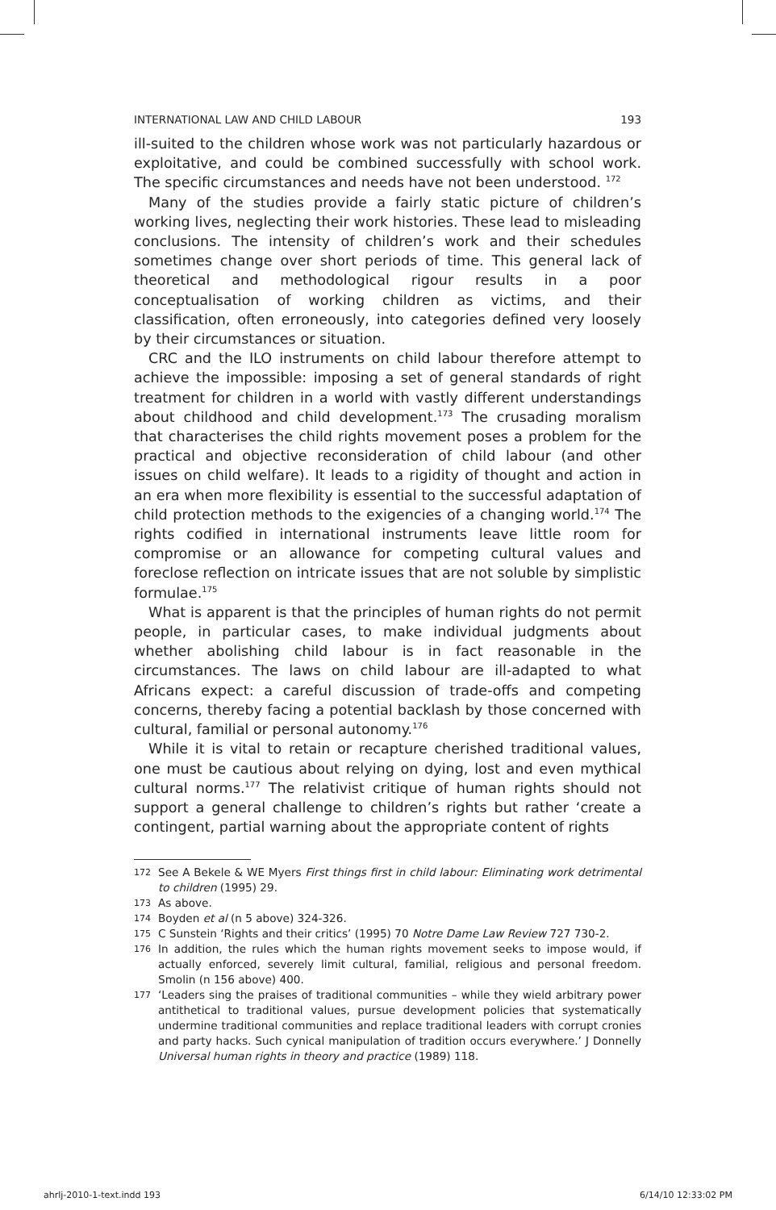INTERNATIONAL LAW AND CHILD LABOUR 193
ill-suited to the children whose work was not particularly hazardous or exploitative, and could be combined successfully with school work. The specific circumstances and needs have not been understood. <sup>172</sup>
Many of the studies provide a fairly static picture of children’s working lives, neglecting their work histories. These lead to misleading conclusions. The intensity of children’s work and their schedules sometimes change over short periods of time. This general lack of theoretical and methodological rigour results in a poor conceptualisation of working children as victims, and their classification, often erroneously, into categories defined very loosely by their circumstances or situation.
CRC and the ILO instruments on child labour therefore attempt to achieve the impossible: imposing a set of general standards of right treatment for children in a world with vastly different understandings about childhood and child development.<sup>173</sup> The crusading moralism that characterises the child rights movement poses a problem for the practical and objective reconsideration of child labour (and other issues on child welfare). It leads to a rigidity of thought and action in an era when more flexibility is essential to the successful adaptation of child protection methods to the exigencies of a changing world.<sup>174</sup> The rights codified in international instruments leave little room for compromise or an allowance for competing cultural values and foreclose reflection on intricate issues that are not soluble by simplistic formulae.<sup>175</sup>
What is apparent is that the principles of human rights do not permit people, in particular cases, to make individual judgments about whether abolishing child labour is in fact reasonable in the circumstances. The laws on child labour are ill-adapted to what Africans expect: a careful discussion of trade-offs and competing concerns, thereby facing a potential backlash by those concerned with cultural, familial or personal autonomy.<sup>176</sup>
While it is vital to retain or recapture cherished traditional values, one must be cautious about relying on dying, lost and even mythical cultural norms.<sup>177</sup> The relativist critique of human rights should not support a general challenge to children’s rights but rather ‘create a contingent, partial warning about the appropriate content of rights
172 See A Bekele & WE Myers First things first in child labour: Eliminating work detrimental to children (1995) 29.
173 As above.
174 Boyden et al (n 5 above) 324-326.
175 C Sunstein ‘Rights and their critics’ (1995) 70 Notre Dame Law Review 727 730-2.
176 In addition, the rules which the human rights movement seeks to impose would, if actually enforced, severely limit cultural, familial, religious and personal freedom. Smolin (n 156 above) 400.
177 ‘Leaders sing the praises of traditional communities – while they wield arbitrary power antithetical to traditional values, pursue development policies that systematically undermine traditional communities and replace traditional leaders with corrupt cronies and party hacks. Such cynical manipulation of tradition occurs everywhere.’ J Donnelly Universal human rights in theory and practice (1989) 118.
ahrlj-2010-1-text.indd 193 6/14/10 12:33:02 PM